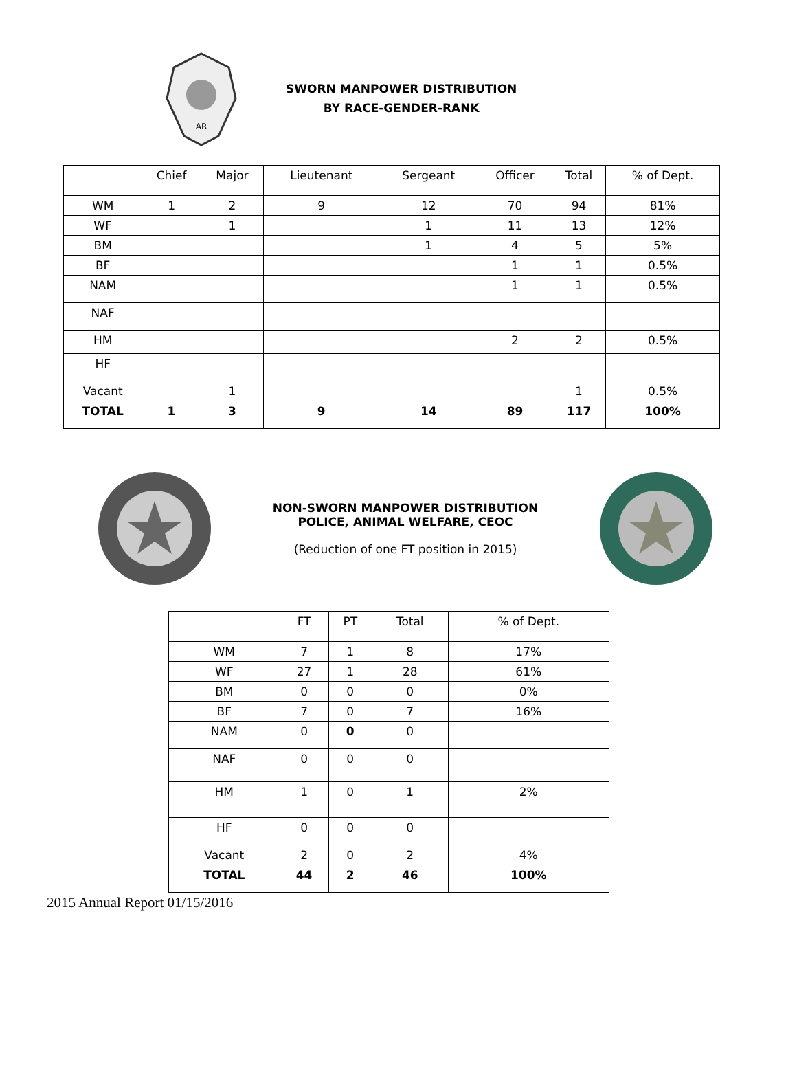AR
SWORN MANPOWER DISTRIBUTION
BY RACE-GENDER-RANK
| | Chief | Major | Lieutenant | Sergeant | Officer | Total | % of Dept. |
| --- | --- | --- | --- | --- | --- | --- | --- |
| WM | 1 | 2 | 9 | 12 | 70 | 94 | 81% |
| WF | | 1 | | 1 | 11 | 13 | 12% |
| BM | | | | 1 | 4 | 5 | 5% |
| BF | | | | | 1 | 1 | 0.5% |
| NAM | | | | | 1 | 1 | 0.5% |
| NAF | | | | | | | |
| HM | | | | | 2 | 2 | 0.5% |
| HF | | | | | | | |
| Vacant | | 1 | | | | 1 | 0.5% |
| TOTAL | 1 | 3 | 9 | 14 | 89 | 117 | 100% |
NON-SWORN MANPOWER DISTRIBUTION
POLICE, ANIMAL WELFARE, CEOC
(Reduction of one FT position in 2015)
| | FT | PT | Total | % of Dept. |
| --- | --- | --- | --- | --- |
| WM | 7 | 1 | 8 | 17% |
| WF | 27 | 1 | 28 | 61% |
| BM | 0 | 0 | 0 | 0% |
| BF | 7 | 0 | 7 | 16% |
| NAM | 0 | 0 | 0 | |
| NAF | 0 | 0 | 0 | |
| HM | 1 | 0 | 1 | 2% |
| HF | 0 | 0 | 0 | |
| Vacant | 2 | 0 | 2 | 4% |
| TOTAL | 44 | 2 | 46 | 100% |
2015 Annual Report 01/15/2016